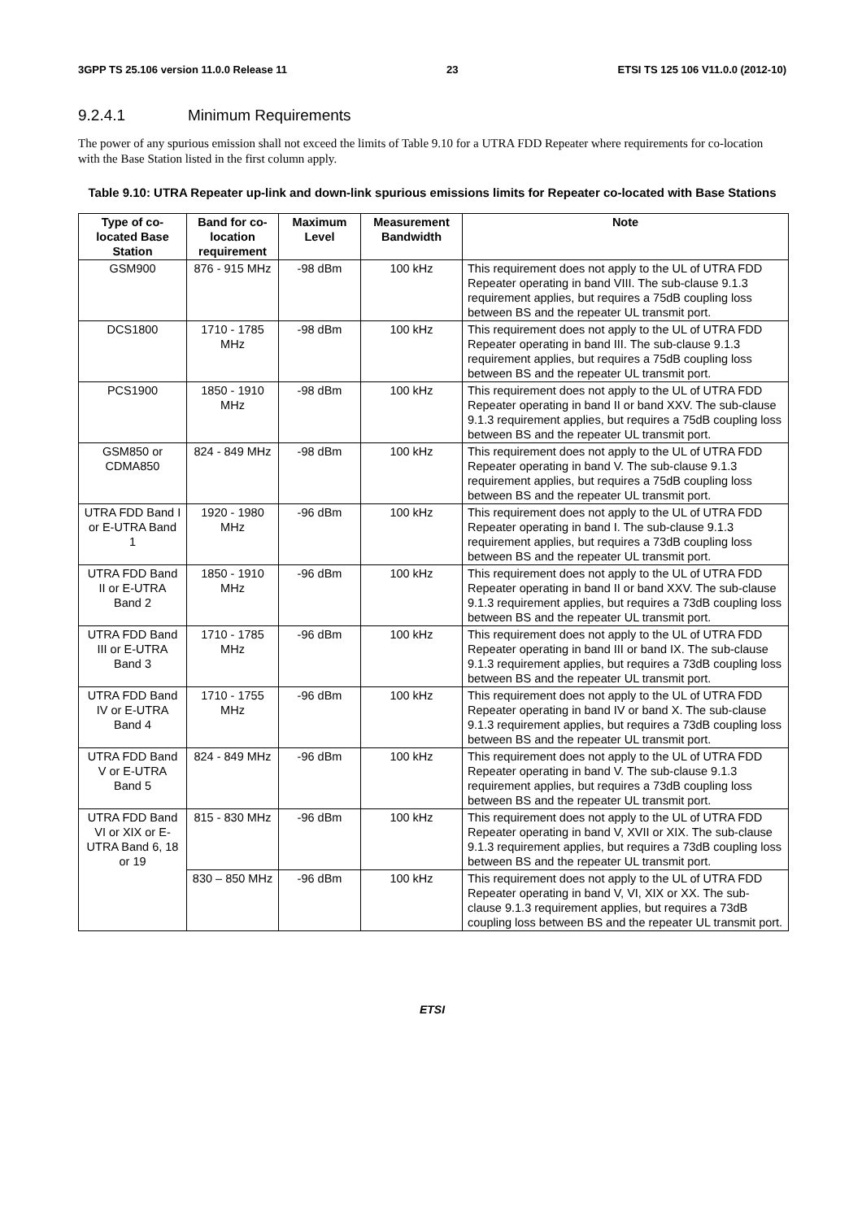3GPP TS 25.106 version 11.0.0 Release 11 23 ETSI TS 125 106 V11.0.0 (2012-10)
9.2.4.1 Minimum Requirements
The power of any spurious emission shall not exceed the limits of Table 9.10 for a UTRA FDD Repeater where requirements for co-location with the Base Station listed in the first column apply.
Table 9.10: UTRA Repeater up-link and down-link spurious emissions limits for Repeater co-located with Base Stations
| Type of co-located Base Station | Band for co-location requirement | Maximum Level | Measurement Bandwidth | Note |
| --- | --- | --- | --- | --- |
| GSM900 | 876 - 915 MHz | -98 dBm | 100 kHz | This requirement does not apply to the UL of UTRA FDD Repeater operating in band VIII. The sub-clause 9.1.3 requirement applies, but requires a 75dB coupling loss between BS and the repeater UL transmit port. |
| DCS1800 | 1710 - 1785 MHz | -98 dBm | 100 kHz | This requirement does not apply to the UL of UTRA FDD Repeater operating in band III. The sub-clause 9.1.3 requirement applies, but requires a 75dB coupling loss between BS and the repeater UL transmit port. |
| PCS1900 | 1850 - 1910 MHz | -98 dBm | 100 kHz | This requirement does not apply to the UL of UTRA FDD Repeater operating in band II or band XXV. The sub-clause 9.1.3 requirement applies, but requires a 75dB coupling loss between BS and the repeater UL transmit port. |
| GSM850 or CDMA850 | 824 - 849 MHz | -98 dBm | 100 kHz | This requirement does not apply to the UL of UTRA FDD Repeater operating in band V. The sub-clause 9.1.3 requirement applies, but requires a 75dB coupling loss between BS and the repeater UL transmit port. |
| UTRA FDD Band I or E-UTRA Band 1 | 1920 - 1980 MHz | -96 dBm | 100 kHz | This requirement does not apply to the UL of UTRA FDD Repeater operating in band I. The sub-clause 9.1.3 requirement applies, but requires a 73dB coupling loss between BS and the repeater UL transmit port. |
| UTRA FDD Band II or E-UTRA Band 2 | 1850 - 1910 MHz | -96 dBm | 100 kHz | This requirement does not apply to the UL of UTRA FDD Repeater operating in band II or band XXV. The sub-clause 9.1.3 requirement applies, but requires a 73dB coupling loss between BS and the repeater UL transmit port. |
| UTRA FDD Band III or E-UTRA Band 3 | 1710 - 1785 MHz | -96 dBm | 100 kHz | This requirement does not apply to the UL of UTRA FDD Repeater operating in band III or band IX. The sub-clause 9.1.3 requirement applies, but requires a 73dB coupling loss between BS and the repeater UL transmit port. |
| UTRA FDD Band IV or E-UTRA Band 4 | 1710 - 1755 MHz | -96 dBm | 100 kHz | This requirement does not apply to the UL of UTRA FDD Repeater operating in band IV or band X. The sub-clause 9.1.3 requirement applies, but requires a 73dB coupling loss between BS and the repeater UL transmit port. |
| UTRA FDD Band V or E-UTRA Band 5 | 824 - 849 MHz | -96 dBm | 100 kHz | This requirement does not apply to the UL of UTRA FDD Repeater operating in band V. The sub-clause 9.1.3 requirement applies, but requires a 73dB coupling loss between BS and the repeater UL transmit port. |
| UTRA FDD Band VI or XIX or E-UTRA Band 6, 18 or 19 | 815 - 830 MHz | -96 dBm | 100 kHz | This requirement does not apply to the UL of UTRA FDD Repeater operating in band V, XVII or XIX. The sub-clause 9.1.3 requirement applies, but requires a 73dB coupling loss between BS and the repeater UL transmit port. |
| | 830 – 850 MHz | -96 dBm | 100 kHz | This requirement does not apply to the UL of UTRA FDD Repeater operating in band V, VI, XIX or XX. The sub-clause 9.1.3 requirement applies, but requires a 73dB coupling loss between BS and the repeater UL transmit port. |
ETSI